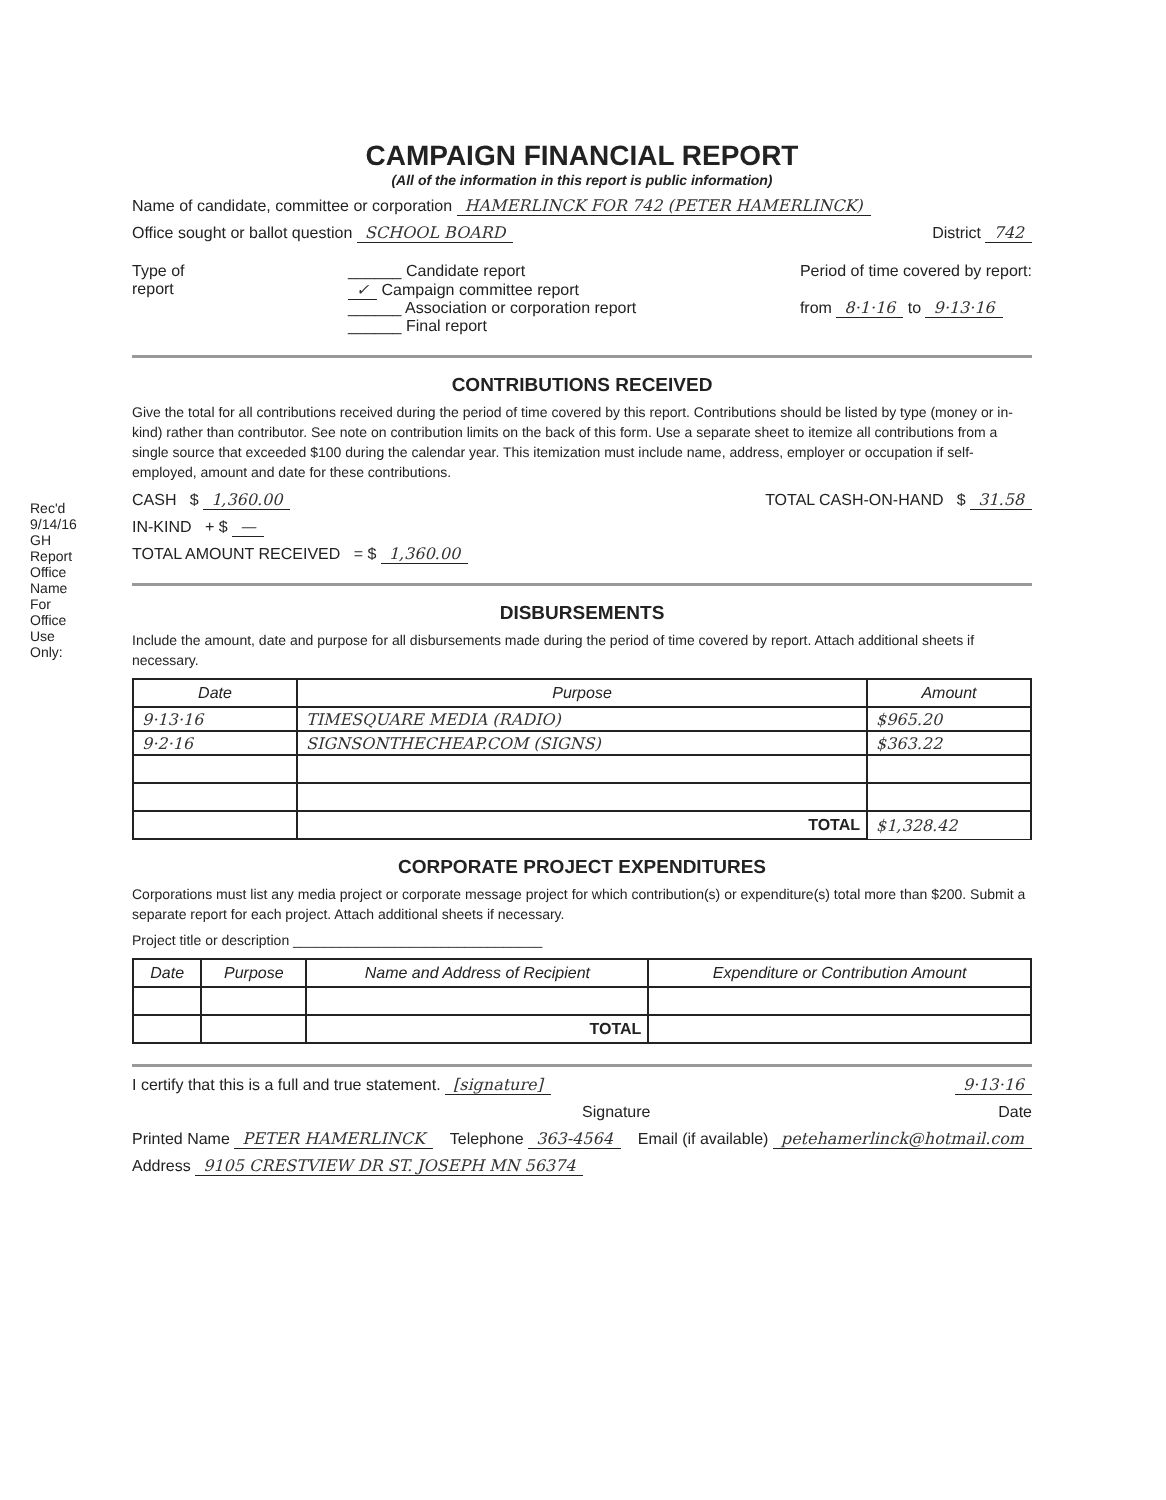Rec'd 9/14/16 GH
Report
Office
Name
For Office Use Only:
CAMPAIGN FINANCIAL REPORT
(All of the information in this report is public information)
Name of candidate, committee or corporation HAMERLINCK FOR 742 (PETER HAMERLINCK)
Office sought or ballot question SCHOOL BOARD District 742
Type of
report
______ Candidate report
✓ Campaign committee report
______ Association or corporation report
______ Final report
Period of time covered by report:
from 8·1·16 to 9·13·16
CONTRIBUTIONS RECEIVED
Give the total for all contributions received during the period of time covered by this report. Contributions should be listed by type (money or in-kind) rather than contributor. See note on contribution limits on the back of this form. Use a separate sheet to itemize all contributions from a single source that exceeded $100 during the calendar year. This itemization must include name, address, employer or occupation if self-employed, amount and date for these contributions.
CASH $ 1,360.00 TOTAL CASH-ON-HAND $ 31.58
IN-KIND + $ —
TOTAL AMOUNT RECEIVED = $ 1,360.00
DISBURSEMENTS
Include the amount, date and purpose for all disbursements made during the period of time covered by report. Attach additional sheets if necessary.
| Date | Purpose | Amount |
| --- | --- | --- |
| 9·13·16 | TIMESQUARE MEDIA (RADIO) | $965.20 |
| 9·2·16 | SIGNSONTHECHEAP.COM (SIGNS) | $363.22 |
| | TOTAL | $1,328.42 |
CORPORATE PROJECT EXPENDITURES
Corporations must list any media project or corporate message project for which contribution(s) or expenditure(s) total more than $200. Submit a separate report for each project. Attach additional sheets if necessary.
Project title or description ________________________________
| Date | Purpose | Name and Address of Recipient | Expenditure or Contribution Amount |
| --- | --- | --- | --- |
| | | TOTAL | |
I certify that this is a full and true statement. [signature] 9·13·16
Signature Date
Printed Name PETER HAMERLINCK Telephone 363-4564 Email (if available) petehamerlinck@hotmail.com
Address 9105 CRESTVIEW DR ST. JOSEPH MN 56374